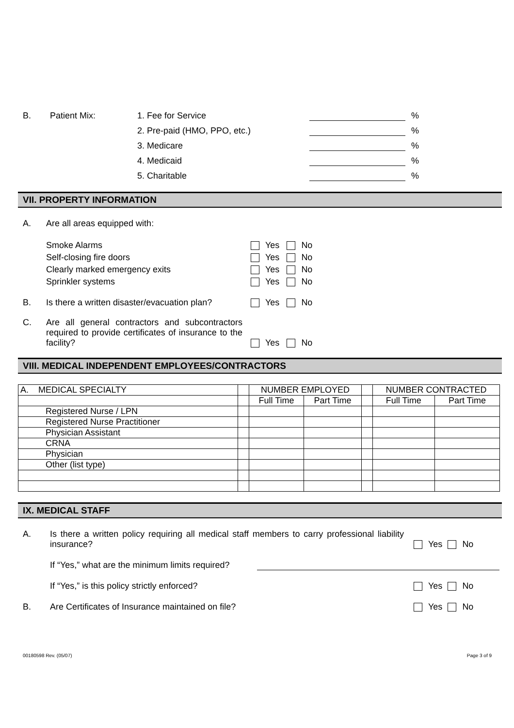B. Patient Mix: 1. Fee for Service %
2. Pre-paid (HMO, PPO, etc.) %
3. Medicare %
4. Medicaid %
5. Charitable %
VII. PROPERTY INFORMATION
A. Are all areas equipped with:
Smoke Alarms Yes No
Self-closing fire doors Yes No
Clearly marked emergency exits Yes No
Sprinkler systems Yes No
B. Is there a written disaster/evacuation plan? Yes No
C. Are all general contractors and subcontractors required to provide certificates of insurance to the facility? Yes No
VIII. MEDICAL INDEPENDENT EMPLOYEES/CONTRACTORS
| A. MEDICAL SPECIALTY | | NUMBER EMPLOYED | | | NUMBER CONTRACTED | |
| | | Full Time | Part Time | | Full Time | Part Time |
| Registered Nurse / LPN | | | | | | |
| Registered Nurse Practitioner | | | | | | |
| Physician Assistant | | | | | | |
| CRNA | | | | | | |
| Physician | | | | | | |
| Other (list type) | | | | | | |
IX. MEDICAL STAFF
A. Is there a written policy requiring all medical staff members to carry professional liability insurance? Yes No
If “Yes,” what are the minimum limits required?
If “Yes,” is this policy strictly enforced? Yes No
B. Are Certificates of Insurance maintained on file? Yes No
00180598 Rev. (05/07) Page 3 of 9